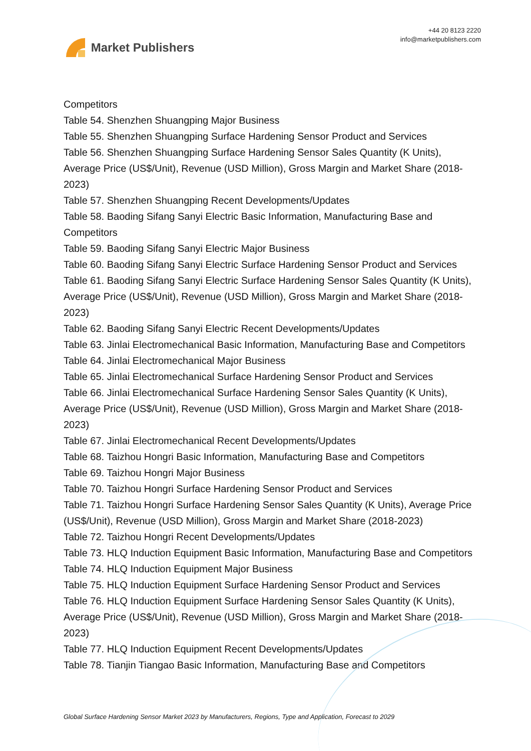Market Publishers
+44 20 8123 2220
info@marketpublishers.com
Competitors
Table 54. Shenzhen Shuangping Major Business
Table 55. Shenzhen Shuangping Surface Hardening Sensor Product and Services
Table 56. Shenzhen Shuangping Surface Hardening Sensor Sales Quantity (K Units), Average Price (US$/Unit), Revenue (USD Million), Gross Margin and Market Share (2018-2023)
Table 57. Shenzhen Shuangping Recent Developments/Updates
Table 58. Baoding Sifang Sanyi Electric Basic Information, Manufacturing Base and Competitors
Table 59. Baoding Sifang Sanyi Electric Major Business
Table 60. Baoding Sifang Sanyi Electric Surface Hardening Sensor Product and Services
Table 61. Baoding Sifang Sanyi Electric Surface Hardening Sensor Sales Quantity (K Units), Average Price (US$/Unit), Revenue (USD Million), Gross Margin and Market Share (2018-2023)
Table 62. Baoding Sifang Sanyi Electric Recent Developments/Updates
Table 63. Jinlai Electromechanical Basic Information, Manufacturing Base and Competitors
Table 64. Jinlai Electromechanical Major Business
Table 65. Jinlai Electromechanical Surface Hardening Sensor Product and Services
Table 66. Jinlai Electromechanical Surface Hardening Sensor Sales Quantity (K Units), Average Price (US$/Unit), Revenue (USD Million), Gross Margin and Market Share (2018-2023)
Table 67. Jinlai Electromechanical Recent Developments/Updates
Table 68. Taizhou Hongri Basic Information, Manufacturing Base and Competitors
Table 69. Taizhou Hongri Major Business
Table 70. Taizhou Hongri Surface Hardening Sensor Product and Services
Table 71. Taizhou Hongri Surface Hardening Sensor Sales Quantity (K Units), Average Price (US$/Unit), Revenue (USD Million), Gross Margin and Market Share (2018-2023)
Table 72. Taizhou Hongri Recent Developments/Updates
Table 73. HLQ Induction Equipment Basic Information, Manufacturing Base and Competitors
Table 74. HLQ Induction Equipment Major Business
Table 75. HLQ Induction Equipment Surface Hardening Sensor Product and Services
Table 76. HLQ Induction Equipment Surface Hardening Sensor Sales Quantity (K Units), Average Price (US$/Unit), Revenue (USD Million), Gross Margin and Market Share (2018-2023)
Table 77. HLQ Induction Equipment Recent Developments/Updates
Table 78. Tianjin Tiangao Basic Information, Manufacturing Base and Competitors
Global Surface Hardening Sensor Market 2023 by Manufacturers, Regions, Type and Application, Forecast to 2029